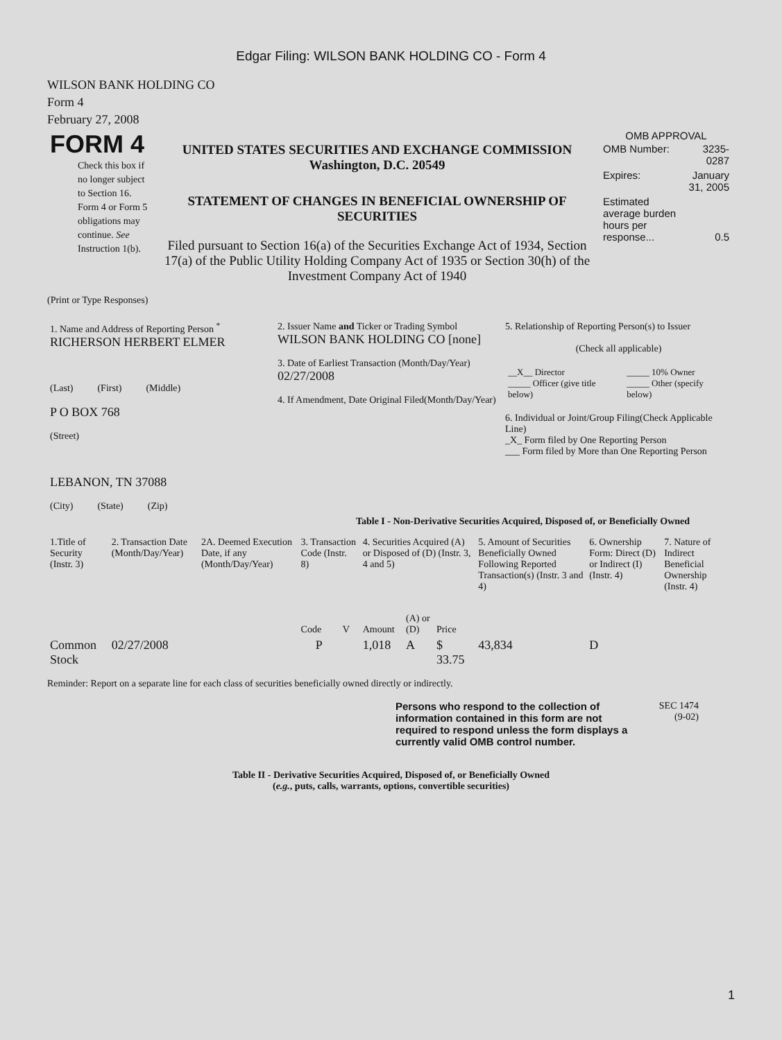Edgar Filing: WILSON BANK HOLDING CO - Form 4
WILSON BANK HOLDING CO
Form 4
February 27, 2008
| FORM 4 Check this box if no longer subject to Section 16. Form 4 or Form 5 obligations may continue. See Instruction 1(b). | UNITED STATES SECURITIES AND EXCHANGE COMMISSION Washington, D.C. 20549 STATEMENT OF CHANGES IN BENEFICIAL OWNERSHIP OF SECURITIES Filed pursuant to Section 16(a) of the Securities Exchange Act of 1934, Section 17(a) of the Public Utility Holding Company Act of 1935 or Section 30(h) of the Investment Company Act of 1940 | OMB APPROVAL / OMB Number: / 3235-0287 / / Expires: / January 31, 2005 / / Estimated average burden hours per response... / 0.5 / |
(Print or Type Responses)
| 1. Name and Address of Reporting Person <sup>*</sup> RICHERSON HERBERT ELMER (Last) (First) (Middle) P O BOX 768 (Street) LEBANON, TN 37088 (City) (State) (Zip) | 2. Issuer Name and Ticker or Trading Symbol WILSON BANK HOLDING CO [none] 3. Date of Earliest Transaction (Month/Day/Year) 02/27/2008 4. If Amendment, Date Original Filed(Month/Day/Year) | 5. Relationship of Reporting Person(s) to Issuer (Check all applicable) / __X__ Director _____ Officer (give title below) / _____ 10% Owner _____ Other (specify below) / 6. Individual or Joint/Group Filing(Check Applicable Line) _X_ Form filed by One Reporting Person ___ Form filed by More than One Reporting Person |
Table I - Non-Derivative Securities Acquired, Disposed of, or Beneficially Owned
| 1.Title of Security (Instr. 3) | 2. Transaction Date (Month/Day/Year) | 2A. Deemed Execution Date, if any (Month/Day/Year) | 3. Transaction Code (Instr. 8) | | 4. Securities Acquired (A) or Disposed of (D) (Instr. 3, 4 and 5) | | | 5. Amount of Securities Beneficially Owned Following Reported Transaction(s) (Instr. 3 and 4) | 6. Ownership Form: Direct (D) or Indirect (I) (Instr. 4) | 7. Nature of Indirect Beneficial Ownership (Instr. 4) |
| --- | --- | --- | --- | --- | --- | --- | --- | --- | --- | --- |
| | | | Code | V | Amount | (A) or (D) | Price | | | |
| Common Stock | 02/27/2008 | | P | | 1,018 | A | $ 33.75 | 43,834 | D | |
Reminder: Report on a separate line for each class of securities beneficially owned directly or indirectly.
| | Persons who respond to the collection of information contained in this form are not required to respond unless the form displays a currently valid OMB control number. | SEC 1474 (9-02) | |
Table II - Derivative Securities Acquired, Disposed of, or Beneficially Owned
(e.g., puts, calls, warrants, options, convertible securities)
1